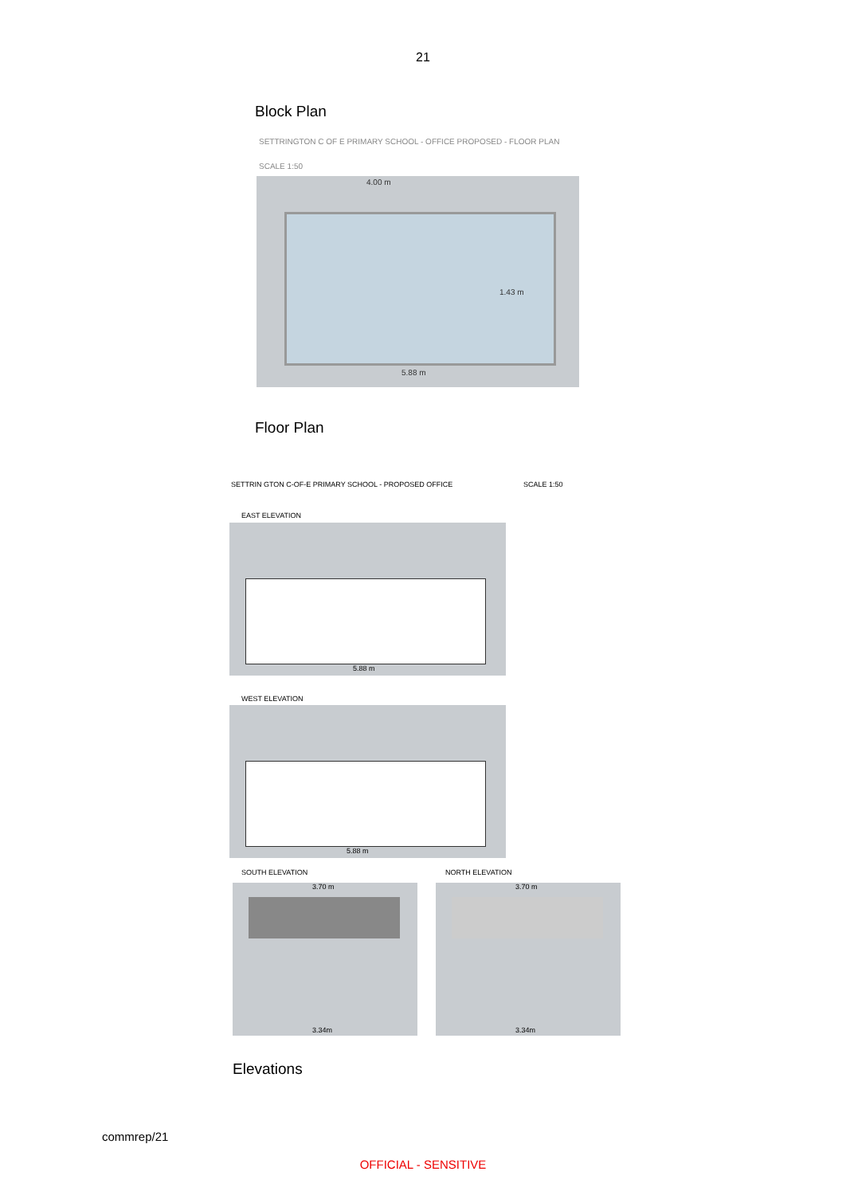21
Block Plan
SETTRINGTON C OF E PRIMARY SCHOOL - OFFICE PROPOSED - FLOOR PLAN
SCALE 1:50
4.00 m
5.88 m
1.43 m
Floor Plan
SETTRIN GTON C-OF-E PRIMARY SCHOOL - PROPOSED OFFICE
SCALE 1:50
EAST ELEVATION
5.88 m
WEST ELEVATION
5.88 m
SOUTH ELEVATION NORTH ELEVATION
3.70 m
3.34m
3.70 m
3.34m
Elevations
commrep/21
OFFICIAL - SENSITIVE